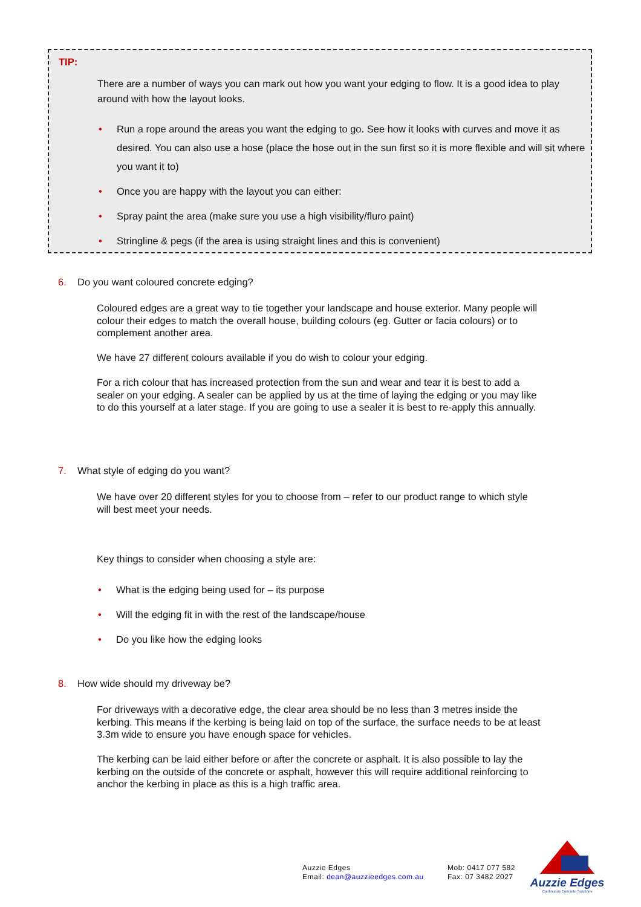TIP:
There are a number of ways you can mark out how you want your edging to flow. It is a good idea to play around with how the layout looks.
• Run a rope around the areas you want the edging to go. See how it looks with curves and move it as desired. You can also use a hose (place the hose out in the sun first so it is more flexible and will sit where you want it to)
• Once you are happy with the layout you can either:
• Spray paint the area (make sure you use a high visibility/fluro paint)
• Stringline & pegs (if the area is using straight lines and this is convenient)
6. Do you want coloured concrete edging?
Coloured edges are a great way to tie together your landscape and house exterior. Many people will colour their edges to match the overall house, building colours (eg. Gutter or facia colours) or to complement another area.
We have 27 different colours available if you do wish to colour your edging.
For a rich colour that has increased protection from the sun and wear and tear it is best to add a sealer on your edging. A sealer can be applied by us at the time of laying the edging or you may like to do this yourself at a later stage. If you are going to use a sealer it is best to re-apply this annually.
7. What style of edging do you want?
We have over 20 different styles for you to choose from – refer to our product range to which style will best meet your needs.
Key things to consider when choosing a style are:
• What is the edging being used for – its purpose
• Will the edging fit in with the rest of the landscape/house
• Do you like how the edging looks
8. How wide should my driveway be?
For driveways with a decorative edge, the clear area should be no less than 3 metres inside the kerbing. This means if the kerbing is being laid on top of the surface, the surface needs to be at least 3.3m wide to ensure you have enough space for vehicles.
The kerbing can be laid either before or after the concrete or asphalt. It is also possible to lay the kerbing on the outside of the concrete or asphalt, however this will require additional reinforcing to anchor the kerbing in place as this is a high traffic area.
Auzzie Edges
Email: dean@auzzieedges.com.au
Mob: 0417 077 582
Fax: 07 3482 2027
Auzzie Edges
Continuous Concrete Solutions